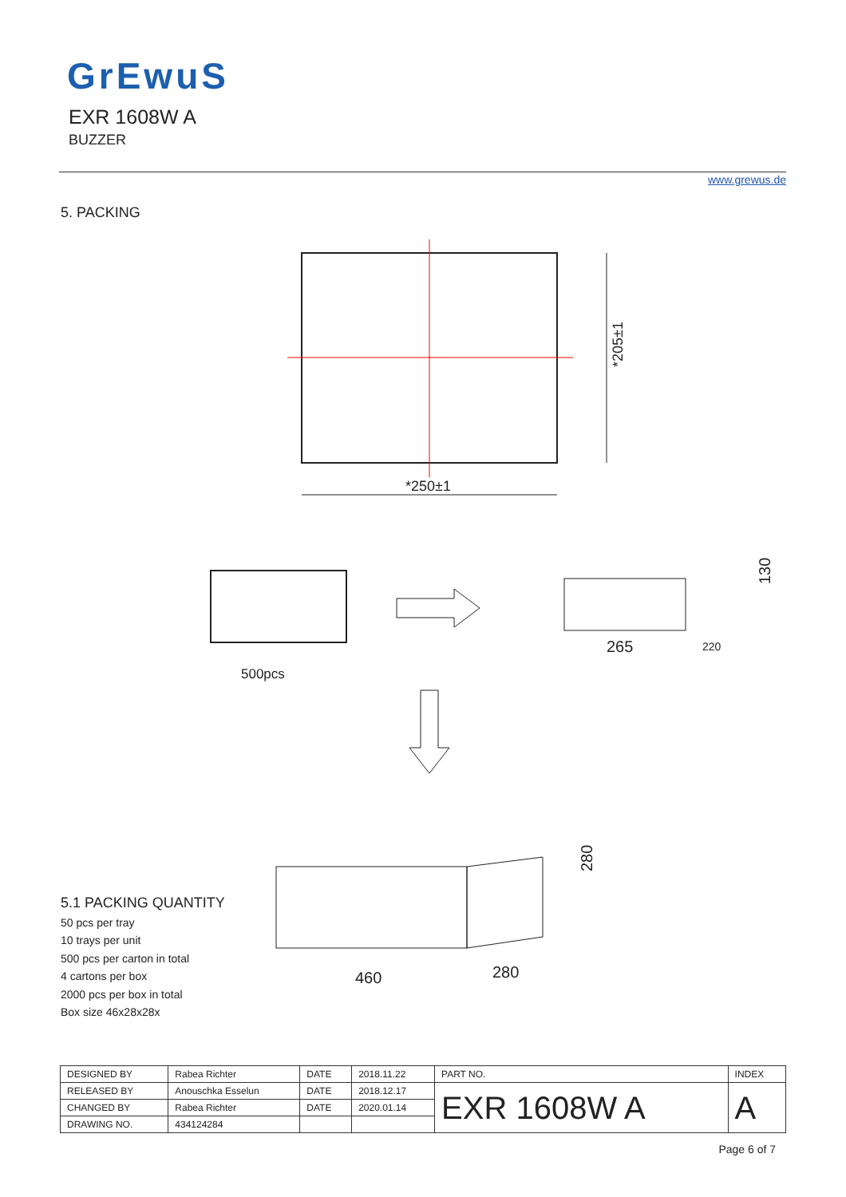GrEwuS
EXR 1608W A
BUZZER
www.grewus.de
5. PACKING
*205±1
*250±1
500pcs
265
220
130
460
280
280
5.1 PACKING QUANTITY
50 pcs per tray
10 trays per unit
500 pcs per carton in total
4 cartons per box
2000 pcs per box in total
Box size 46x28x28x
| DESIGNED BY | Rabea Richter | DATE | 2018.11.22 | PART NO. | INDEX |
| RELEASED BY | Anouschka Esselun | DATE | 2018.12.17 | EXR 1608W A | A |
| CHANGED BY | Rabea Richter | DATE | 2020.01.14 | | |
| DRAWING NO. | 434124284 | | | | |
Page 6 of 7